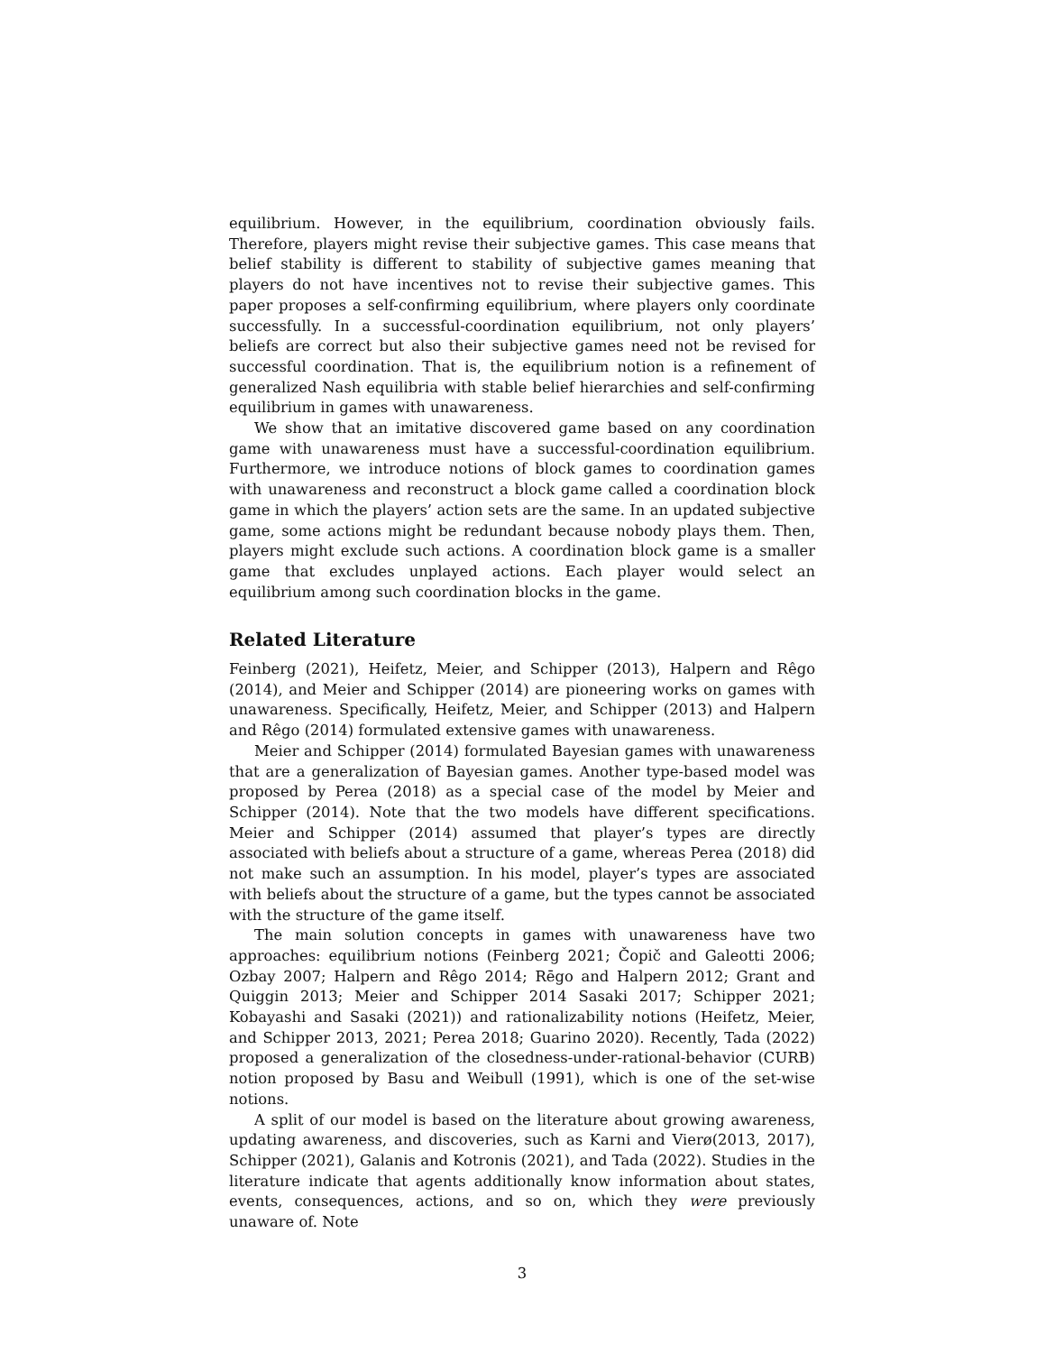equilibrium. However, in the equilibrium, coordination obviously fails. Therefore, players might revise their subjective games. This case means that belief stability is different to stability of subjective games meaning that players do not have incentives not to revise their subjective games. This paper proposes a self-confirming equilibrium, where players only coordinate successfully. In a successful-coordination equilibrium, not only players’ beliefs are correct but also their subjective games need not be revised for successful coordination. That is, the equilibrium notion is a refinement of generalized Nash equilibria with stable belief hierarchies and self-confirming equilibrium in games with unawareness.
We show that an imitative discovered game based on any coordination game with unawareness must have a successful-coordination equilibrium. Furthermore, we introduce notions of block games to coordination games with unawareness and reconstruct a block game called a coordination block game in which the players’ action sets are the same. In an updated subjective game, some actions might be redundant because nobody plays them. Then, players might exclude such actions. A coordination block game is a smaller game that excludes unplayed actions. Each player would select an equilibrium among such coordination blocks in the game.
Related Literature
Feinberg (2021), Heifetz, Meier, and Schipper (2013), Halpern and Rêgo (2014), and Meier and Schipper (2014) are pioneering works on games with unawareness. Specifically, Heifetz, Meier, and Schipper (2013) and Halpern and Rêgo (2014) formulated extensive games with unawareness.
Meier and Schipper (2014) formulated Bayesian games with unawareness that are a generalization of Bayesian games. Another type-based model was proposed by Perea (2018) as a special case of the model by Meier and Schipper (2014). Note that the two models have different specifications. Meier and Schipper (2014) assumed that player’s types are directly associated with beliefs about a structure of a game, whereas Perea (2018) did not make such an assumption. In his model, player’s types are associated with beliefs about the structure of a game, but the types cannot be associated with the structure of the game itself.
The main solution concepts in games with unawareness have two approaches: equilibrium notions (Feinberg 2021; Čopič and Galeotti 2006; Ozbay 2007; Halpern and Rêgo 2014; Rēgo and Halpern 2012; Grant and Quiggin 2013; Meier and Schipper 2014 Sasaki 2017; Schipper 2021; Kobayashi and Sasaki (2021)) and rationalizability notions (Heifetz, Meier, and Schipper 2013, 2021; Perea 2018; Guarino 2020). Recently, Tada (2022) proposed a generalization of the closedness-under-rational-behavior (CURB) notion proposed by Basu and Weibull (1991), which is one of the set-wise notions.
A split of our model is based on the literature about growing awareness, updating awareness, and discoveries, such as Karni and Vierø(2013, 2017), Schipper (2021), Galanis and Kotronis (2021), and Tada (2022). Studies in the literature indicate that agents additionally know information about states, events, consequences, actions, and so on, which they were previously unaware of. Note
3